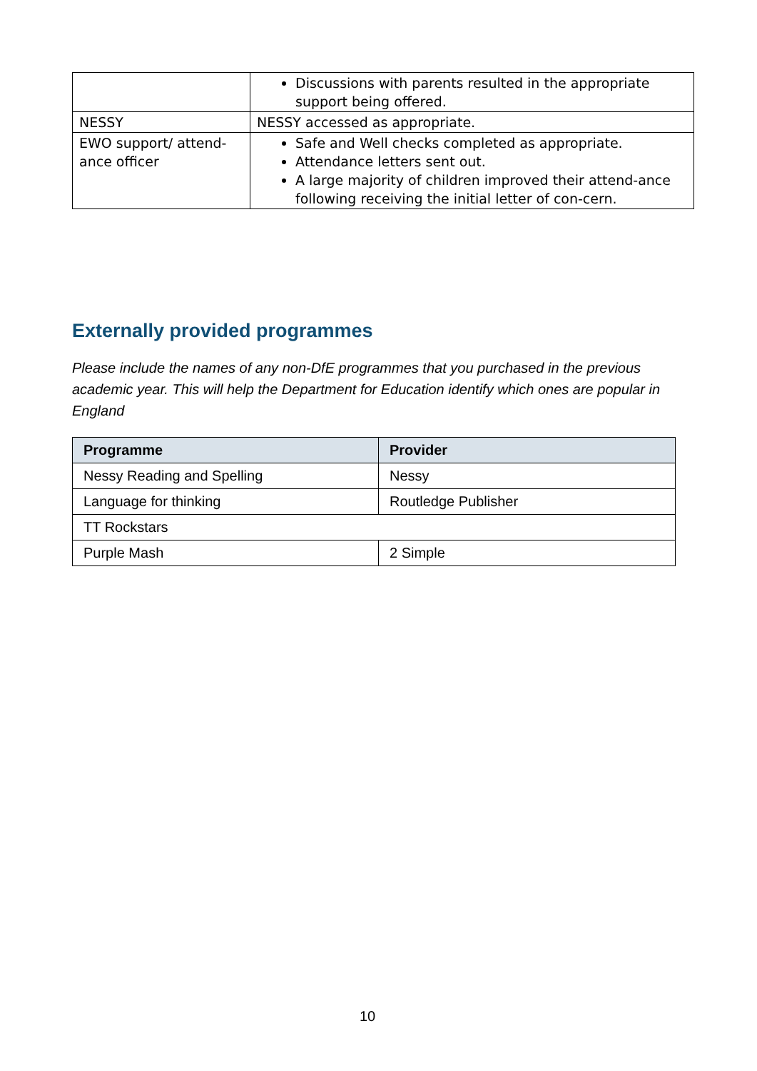| | Discussions with parents resulted in the appropriate support being offered. |
| NESSY | NESSY accessed as appropriate. |
| EWO support/ attend-ance officer | Safe and Well checks completed as appropriate. Attendance letters sent out. A large majority of children improved their attend-ance following receiving the initial letter of con-cern. |
Externally provided programmes
Please include the names of any non-DfE programmes that you purchased in the previous academic year. This will help the Department for Education identify which ones are popular in England
| Programme | Provider |
| --- | --- |
| Nessy Reading and Spelling | Nessy |
| Language for thinking | Routledge Publisher |
| TT Rockstars | |
| Purple Mash | 2 Simple |
10